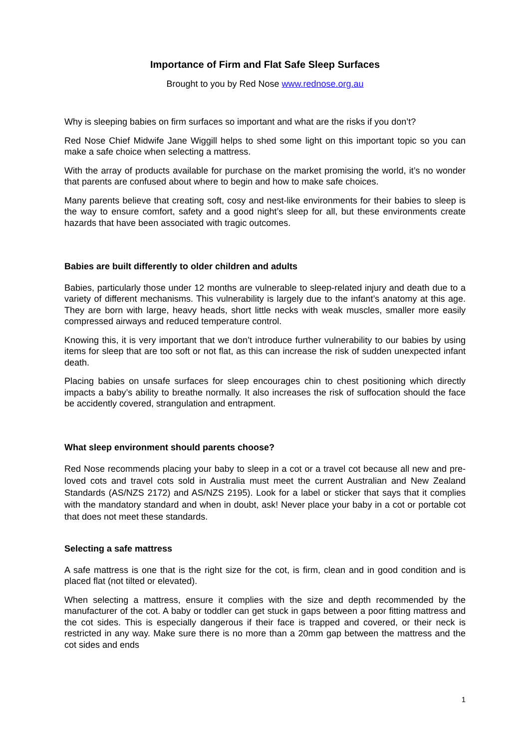Importance of Firm and Flat Safe Sleep Surfaces
Brought to you by Red Nose www.rednose.org.au
Why is sleeping babies on firm surfaces so important and what are the risks if you don’t?
Red Nose Chief Midwife Jane Wiggill helps to shed some light on this important topic so you can make a safe choice when selecting a mattress.
With the array of products available for purchase on the market promising the world, it’s no wonder that parents are confused about where to begin and how to make safe choices.
Many parents believe that creating soft, cosy and nest-like environments for their babies to sleep is the way to ensure comfort, safety and a good night’s sleep for all, but these environments create hazards that have been associated with tragic outcomes.
Babies are built differently to older children and adults
Babies, particularly those under 12 months are vulnerable to sleep-related injury and death due to a variety of different mechanisms. This vulnerability is largely due to the infant’s anatomy at this age. They are born with large, heavy heads, short little necks with weak muscles, smaller more easily compressed airways and reduced temperature control.
Knowing this, it is very important that we don’t introduce further vulnerability to our babies by using items for sleep that are too soft or not flat, as this can increase the risk of sudden unexpected infant death.
Placing babies on unsafe surfaces for sleep encourages chin to chest positioning which directly impacts a baby’s ability to breathe normally. It also increases the risk of suffocation should the face be accidently covered, strangulation and entrapment.
What sleep environment should parents choose?
Red Nose recommends placing your baby to sleep in a cot or a travel cot because all new and pre-loved cots and travel cots sold in Australia must meet the current Australian and New Zealand Standards (AS/NZS 2172) and AS/NZS 2195). Look for a label or sticker that says that it complies with the mandatory standard and when in doubt, ask! Never place your baby in a cot or portable cot that does not meet these standards.
Selecting a safe mattress
A safe mattress is one that is the right size for the cot, is firm, clean and in good condition and is placed flat (not tilted or elevated).
When selecting a mattress, ensure it complies with the size and depth recommended by the manufacturer of the cot. A baby or toddler can get stuck in gaps between a poor fitting mattress and the cot sides. This is especially dangerous if their face is trapped and covered, or their neck is restricted in any way. Make sure there is no more than a 20mm gap between the mattress and the cot sides and ends
1